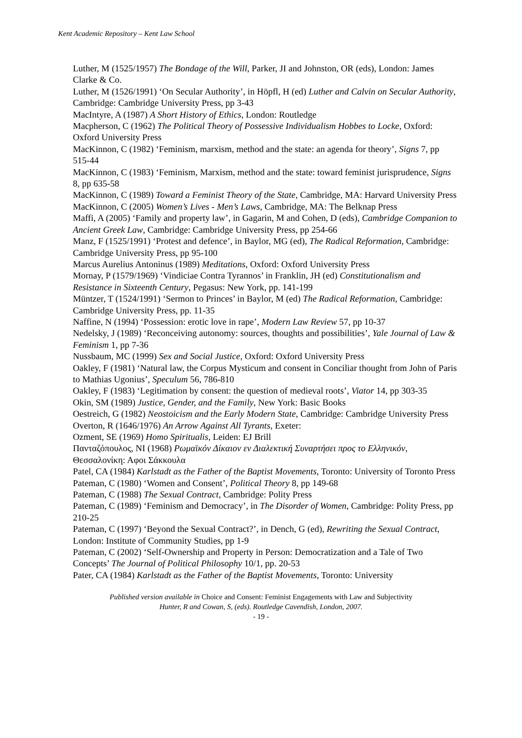Kent Academic Repository – Kent Law School
Luther, M (1525/1957) The Bondage of the Will, Parker, JI and Johnston, OR (eds), London: James Clarke & Co.
Luther, M (1526/1991) ‘On Secular Authority’, in Höpfl, H (ed) Luther and Calvin on Secular Authority, Cambridge: Cambridge University Press, pp 3-43
MacIntyre, A (1987) A Short History of Ethics, London: Routledge
Macpherson, C (1962) The Political Theory of Possessive Individualism Hobbes to Locke, Oxford: Oxford University Press
MacKinnon, C (1982) ‘Feminism, marxism, method and the state: an agenda for theory’, Signs 7, pp 515-44
MacKinnon, C (1983) ‘Feminism, Marxism, method and the state: toward feminist jurisprudence, Signs 8, pp 635-58
MacKinnon, C (1989) Toward a Feminist Theory of the State, Cambridge, MA: Harvard University Press
MacKinnon, C (2005) Women’s Lives - Men’s Laws, Cambridge, MA: The Belknap Press
Maffi, A (2005) ‘Family and property law’, in Gagarin, M and Cohen, D (eds), Cambridge Companion to Ancient Greek Law, Cambridge: Cambridge University Press, pp 254-66
Manz, F (1525/1991) ‘Protest and defence’, in Baylor, MG (ed), The Radical Reformation, Cambridge: Cambridge University Press, pp 95-100
Marcus Aurelius Antoninus (1989) Meditations, Oxford: Oxford University Press
Mornay, P (1579/1969) ‘Vindiciae Contra Tyrannos’ in Franklin, JH (ed) Constitutionalism and Resistance in Sixteenth Century, Pegasus: New York, pp. 141-199
Müntzer, T (1524/1991) ‘Sermon to Princes’ in Baylor, M (ed) The Radical Reformation, Cambridge: Cambridge University Press, pp. 11-35
Naffine, N (1994) ‘Possession: erotic love in rape’, Modern Law Review 57, pp 10-37
Nedelsky, J (1989) ‘Reconceiving autonomy: sources, thoughts and possibilities’, Yale Journal of Law & Feminism 1, pp 7-36
Nussbaum, MC (1999) Sex and Social Justice, Oxford: Oxford University Press
Oakley, F (1981) ‘Natural law, the Corpus Mysticum and consent in Conciliar thought from John of Paris to Mathias Ugonius’, Speculum 56, 786-810
Oakley, F (1983) ‘Legitimation by consent: the question of medieval roots’, Viator 14, pp 303-35
Okin, SM (1989) Justice, Gender, and the Family, New York: Basic Books
Oestreich, G (1982) Neostoicism and the Early Modern State, Cambridge: Cambridge University Press
Overton, R (1646/1976) An Arrow Against All Tyrants, Exeter:
Ozment, SE (1969) Homo Spiritualis, Leiden: EJ Brill
Πανταζόπουλος, NI (1968) Ρωμαϊκόν Δίκαιον εν Διαλεκτική Συναρτήσει προς το Ελληνικόν, Θεσσαλονίκη: Αφοι Σάκκουλα
Patel, CA (1984) Karlstadt as the Father of the Baptist Movements, Toronto: University of Toronto Press
Pateman, C (1980) ‘Women and Consent’, Political Theory 8, pp 149-68
Pateman, C (1988) The Sexual Contract, Cambridge: Polity Press
Pateman, C (1989) ‘Feminism and Democracy’, in The Disorder of Women, Cambridge: Polity Press, pp 210-25
Pateman, C (1997) ‘Beyond the Sexual Contract?’, in Dench, G (ed), Rewriting the Sexual Contract, London: Institute of Community Studies, pp 1-9
Pateman, C (2002) ‘Self-Ownership and Property in Person: Democratization and a Tale of Two Concepts’ The Journal of Political Philosophy 10/1, pp. 20-53
Pater, CA (1984) Karlstadt as the Father of the Baptist Movements, Toronto: University
Published version available in Choice and Consent: Feminist Engagements with Law and Subjectivity
Hunter, R and Cowan, S, (eds). Routledge Cavendish, London, 2007.
- 19 -